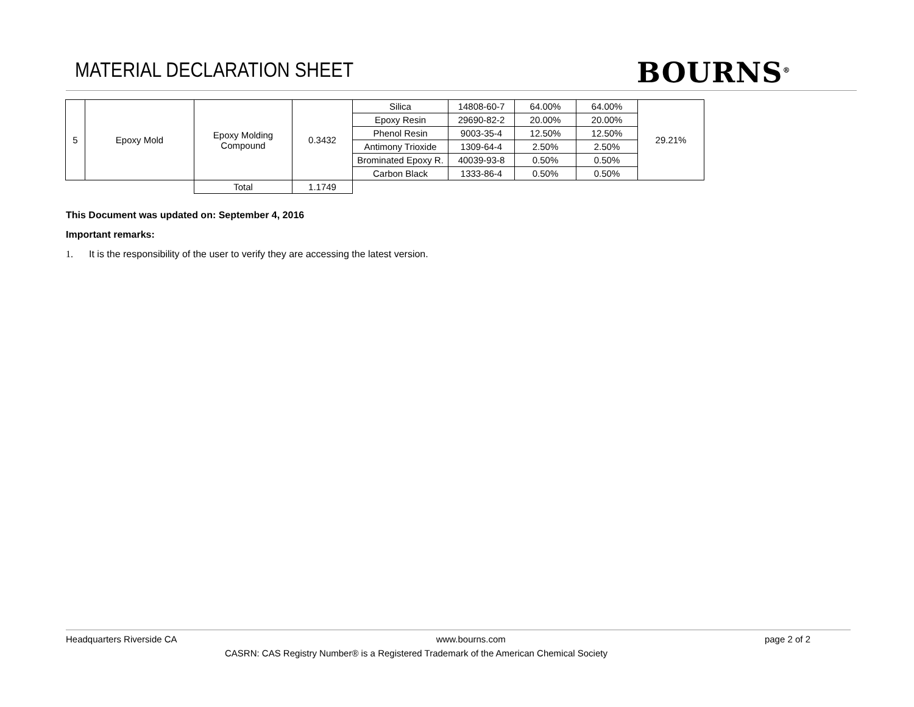MATERIAL DECLARATION SHEET BOURNS<sup>®</sup>
| 5 | Epoxy Mold | Epoxy Molding Compound | 0.3432 | Silica | 14808-60-7 | 64.00% | 64.00% | 29.21% |
| | | | | Epoxy Resin | 29690-82-2 | 20.00% | 20.00% | |
| | | | | Phenol Resin | 9003-35-4 | 12.50% | 12.50% | |
| | | | | Antimony Trioxide | 1309-64-4 | 2.50% | 2.50% | |
| | | | | Brominated Epoxy R. | 40039-93-8 | 0.50% | 0.50% | |
| | | | | Carbon Black | 1333-86-4 | 0.50% | 0.50% | |
| | | Total | 1.1749 | | | | | |
This Document was updated on: September 4, 2016
Important remarks:
1. It is the responsibility of the user to verify they are accessing the latest version.
Headquarters Riverside CA www.bourns.com page 2 of 2
CASRN: CAS Registry Number® is a Registered Trademark of the American Chemical Society